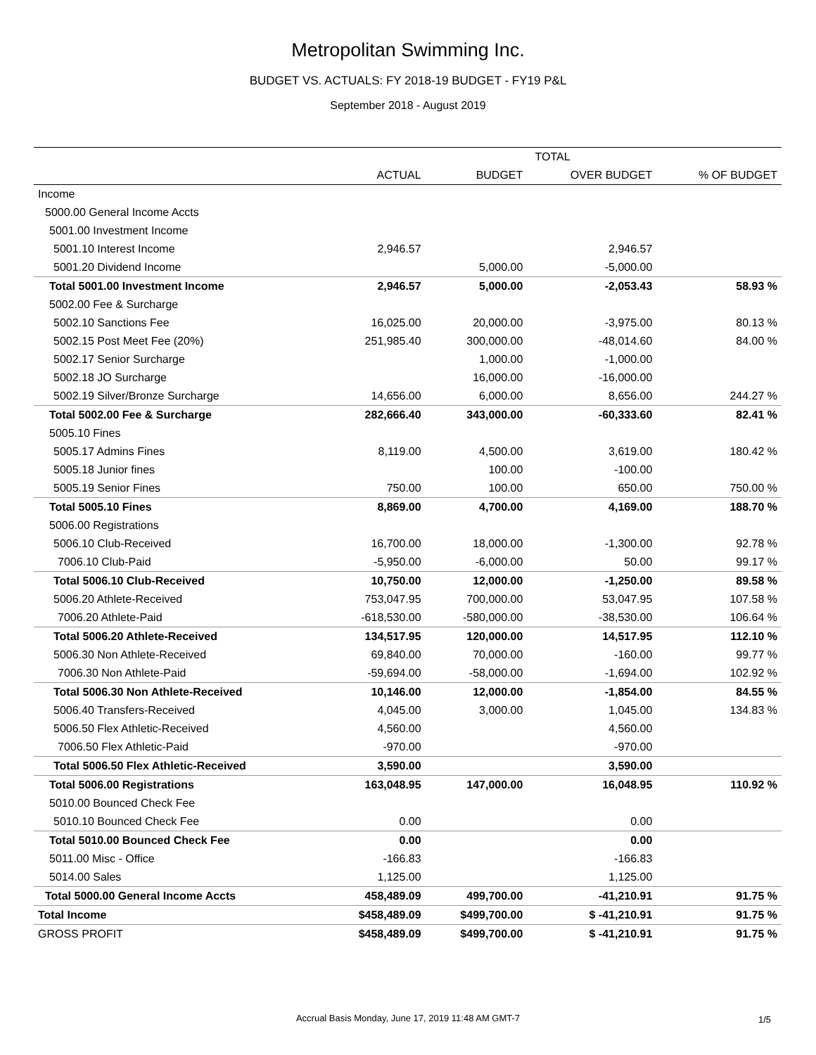Metropolitan Swimming Inc.
BUDGET VS. ACTUALS: FY 2018-19 BUDGET - FY19 P&L
September 2018 - August 2019
| | TOTAL | | | |
| --- | --- | --- | --- | --- |
| | ACTUAL | BUDGET | OVER BUDGET | % OF BUDGET |
| Income | | | | |
| 5000.00 General Income Accts | | | | |
| 5001.00 Investment Income | | | | |
| 5001.10 Interest Income | 2,946.57 | | 2,946.57 | |
| 5001.20 Dividend Income | | 5,000.00 | -5,000.00 | |
| Total 5001.00 Investment Income | 2,946.57 | 5,000.00 | -2,053.43 | 58.93 % |
| 5002.00 Fee & Surcharge | | | | |
| 5002.10 Sanctions Fee | 16,025.00 | 20,000.00 | -3,975.00 | 80.13 % |
| 5002.15 Post Meet Fee (20%) | 251,985.40 | 300,000.00 | -48,014.60 | 84.00 % |
| 5002.17 Senior Surcharge | | 1,000.00 | -1,000.00 | |
| 5002.18 JO Surcharge | | 16,000.00 | -16,000.00 | |
| 5002.19 Silver/Bronze Surcharge | 14,656.00 | 6,000.00 | 8,656.00 | 244.27 % |
| Total 5002.00 Fee & Surcharge | 282,666.40 | 343,000.00 | -60,333.60 | 82.41 % |
| 5005.10 Fines | | | | |
| 5005.17 Admins Fines | 8,119.00 | 4,500.00 | 3,619.00 | 180.42 % |
| 5005.18 Junior fines | | 100.00 | -100.00 | |
| 5005.19 Senior Fines | 750.00 | 100.00 | 650.00 | 750.00 % |
| Total 5005.10 Fines | 8,869.00 | 4,700.00 | 4,169.00 | 188.70 % |
| 5006.00 Registrations | | | | |
| 5006.10 Club-Received | 16,700.00 | 18,000.00 | -1,300.00 | 92.78 % |
| 7006.10 Club-Paid | -5,950.00 | -6,000.00 | 50.00 | 99.17 % |
| Total 5006.10 Club-Received | 10,750.00 | 12,000.00 | -1,250.00 | 89.58 % |
| 5006.20 Athlete-Received | 753,047.95 | 700,000.00 | 53,047.95 | 107.58 % |
| 7006.20 Athlete-Paid | -618,530.00 | -580,000.00 | -38,530.00 | 106.64 % |
| Total 5006.20 Athlete-Received | 134,517.95 | 120,000.00 | 14,517.95 | 112.10 % |
| 5006.30 Non Athlete-Received | 69,840.00 | 70,000.00 | -160.00 | 99.77 % |
| 7006.30 Non Athlete-Paid | -59,694.00 | -58,000.00 | -1,694.00 | 102.92 % |
| Total 5006.30 Non Athlete-Received | 10,146.00 | 12,000.00 | -1,854.00 | 84.55 % |
| 5006.40 Transfers-Received | 4,045.00 | 3,000.00 | 1,045.00 | 134.83 % |
| 5006.50 Flex Athletic-Received | 4,560.00 | | 4,560.00 | |
| 7006.50 Flex Athletic-Paid | -970.00 | | -970.00 | |
| Total 5006.50 Flex Athletic-Received | 3,590.00 | | 3,590.00 | |
| Total 5006.00 Registrations | 163,048.95 | 147,000.00 | 16,048.95 | 110.92 % |
| 5010.00 Bounced Check Fee | | | | |
| 5010.10 Bounced Check Fee | 0.00 | | 0.00 | |
| Total 5010.00 Bounced Check Fee | 0.00 | | 0.00 | |
| 5011.00 Misc - Office | -166.83 | | -166.83 | |
| 5014.00 Sales | 1,125.00 | | 1,125.00 | |
| Total 5000.00 General Income Accts | 458,489.09 | 499,700.00 | -41,210.91 | 91.75 % |
| Total Income | $458,489.09 | $499,700.00 | $ -41,210.91 | 91.75 % |
| GROSS PROFIT | $458,489.09 | $499,700.00 | $ -41,210.91 | 91.75 % |
Accrual Basis Monday, June 17, 2019 11:48 AM GMT-7 1/5